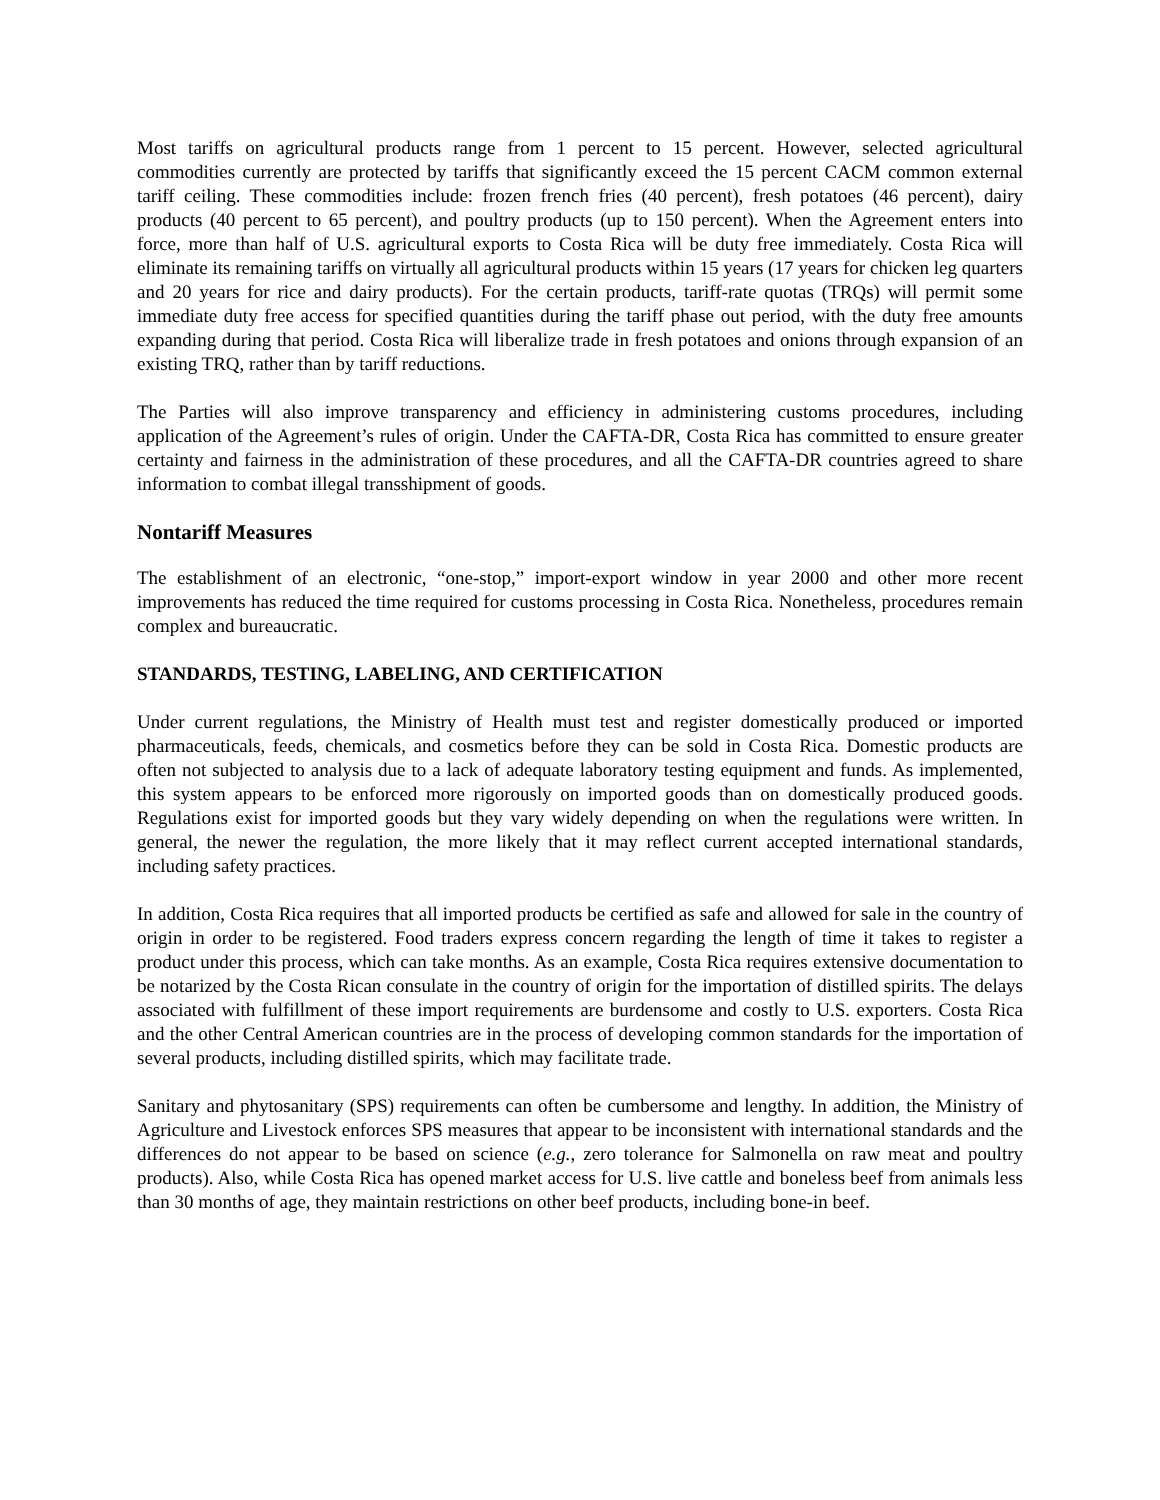Most tariffs on agricultural products range from 1 percent to 15 percent. However, selected agricultural commodities currently are protected by tariffs that significantly exceed the 15 percent CACM common external tariff ceiling. These commodities include: frozen french fries (40 percent), fresh potatoes (46 percent), dairy products (40 percent to 65 percent), and poultry products (up to 150 percent). When the Agreement enters into force, more than half of U.S. agricultural exports to Costa Rica will be duty free immediately. Costa Rica will eliminate its remaining tariffs on virtually all agricultural products within 15 years (17 years for chicken leg quarters and 20 years for rice and dairy products). For the certain products, tariff-rate quotas (TRQs) will permit some immediate duty free access for specified quantities during the tariff phase out period, with the duty free amounts expanding during that period. Costa Rica will liberalize trade in fresh potatoes and onions through expansion of an existing TRQ, rather than by tariff reductions.
The Parties will also improve transparency and efficiency in administering customs procedures, including application of the Agreement’s rules of origin. Under the CAFTA-DR, Costa Rica has committed to ensure greater certainty and fairness in the administration of these procedures, and all the CAFTA-DR countries agreed to share information to combat illegal transshipment of goods.
Nontariff Measures
The establishment of an electronic, “one-stop,” import-export window in year 2000 and other more recent improvements has reduced the time required for customs processing in Costa Rica. Nonetheless, procedures remain complex and bureaucratic.
STANDARDS, TESTING, LABELING, AND CERTIFICATION
Under current regulations, the Ministry of Health must test and register domestically produced or imported pharmaceuticals, feeds, chemicals, and cosmetics before they can be sold in Costa Rica. Domestic products are often not subjected to analysis due to a lack of adequate laboratory testing equipment and funds. As implemented, this system appears to be enforced more rigorously on imported goods than on domestically produced goods. Regulations exist for imported goods but they vary widely depending on when the regulations were written. In general, the newer the regulation, the more likely that it may reflect current accepted international standards, including safety practices.
In addition, Costa Rica requires that all imported products be certified as safe and allowed for sale in the country of origin in order to be registered. Food traders express concern regarding the length of time it takes to register a product under this process, which can take months. As an example, Costa Rica requires extensive documentation to be notarized by the Costa Rican consulate in the country of origin for the importation of distilled spirits. The delays associated with fulfillment of these import requirements are burdensome and costly to U.S. exporters. Costa Rica and the other Central American countries are in the process of developing common standards for the importation of several products, including distilled spirits, which may facilitate trade.
Sanitary and phytosanitary (SPS) requirements can often be cumbersome and lengthy. In addition, the Ministry of Agriculture and Livestock enforces SPS measures that appear to be inconsistent with international standards and the differences do not appear to be based on science (e.g., zero tolerance for Salmonella on raw meat and poultry products). Also, while Costa Rica has opened market access for U.S. live cattle and boneless beef from animals less than 30 months of age, they maintain restrictions on other beef products, including bone-in beef.